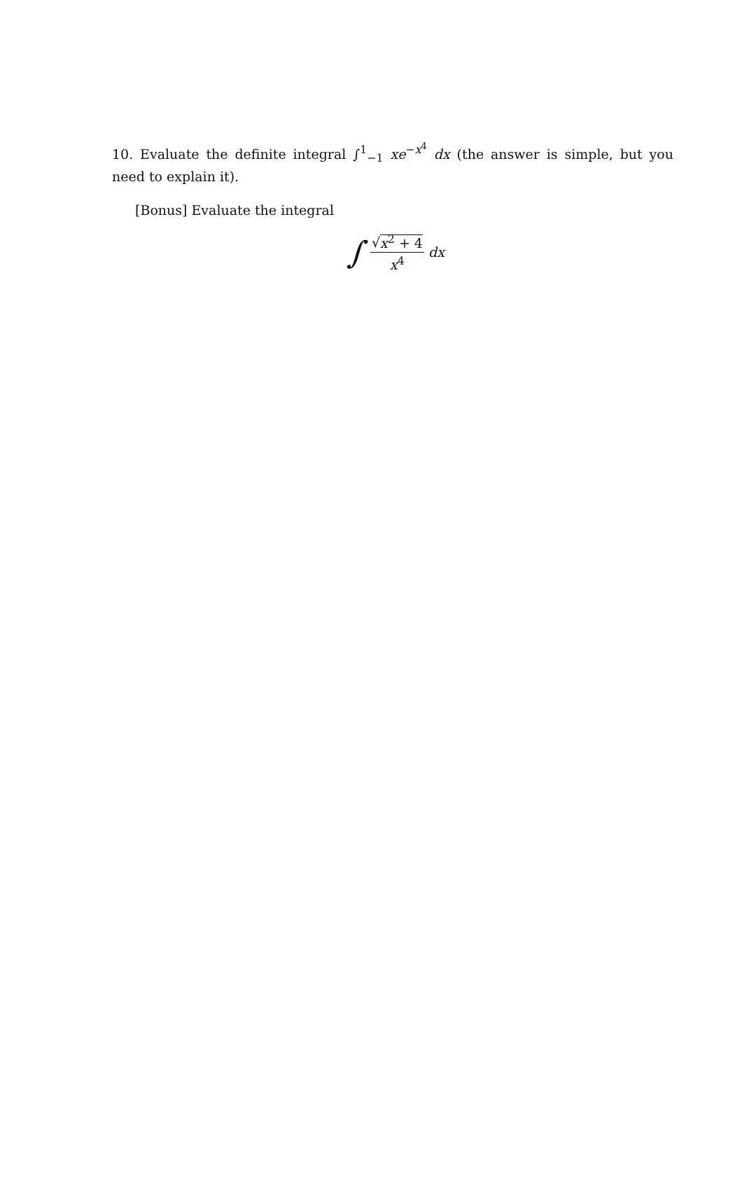10. Evaluate the definite integral ∫<sup>1</sup><sub>−1</sub> xe<sup>−x<sup>4</sup></sup> dx (the answer is simple, but you need to explain it).
[Bonus] Evaluate the integral
∫ √x<sup>2</sup> + 4 x<sup>4</sup> dx